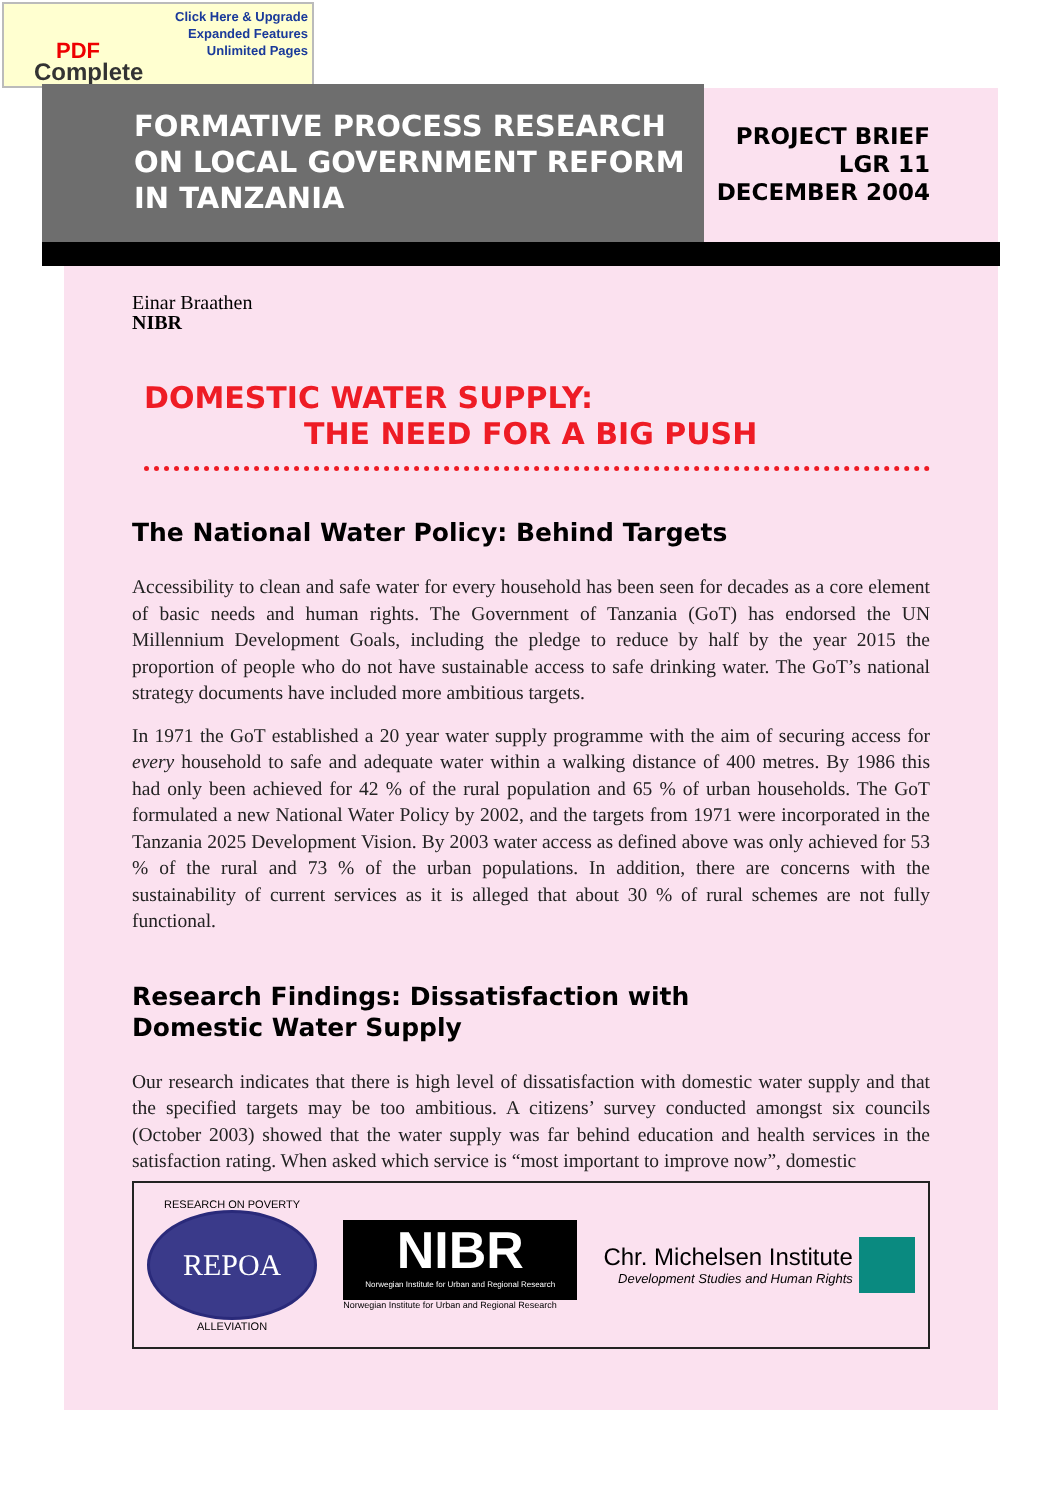Click Here & Upgrade
Expanded Features
Unlimited Pages
PDF
Complete
FORMATIVE PROCESS RESEARCH ON LOCAL GOVERNMENT REFORM IN TANZANIA
PROJECT BRIEF
LGR 11
DECEMBER 2004
Einar Braathen
NIBR
DOMESTIC WATER SUPPLY:
THE NEED FOR A BIG PUSH
The National Water Policy: Behind Targets
Accessibility to clean and safe water for every household has been seen for decades as a core element of basic needs and human rights. The Government of Tanzania (GoT) has endorsed the UN Millennium Development Goals, including the pledge to reduce by half by the year 2015 the proportion of people who do not have sustainable access to safe drinking water. The GoT’s national strategy documents have included more ambitious targets.
In 1971 the GoT established a 20 year water supply programme with the aim of securing access for every household to safe and adequate water within a walking distance of 400 metres. By 1986 this had only been achieved for 42 % of the rural population and 65 % of urban households. The GoT formulated a new National Water Policy by 2002, and the targets from 1971 were incorporated in the Tanzania 2025 Development Vision. By 2003 water access as defined above was only achieved for 53 % of the rural and 73 % of the urban populations. In addition, there are concerns with the sustainability of current services as it is alleged that about 30 % of rural schemes are not fully functional.
Research Findings: Dissatisfaction with
Domestic Water Supply
Our research indicates that there is high level of dissatisfaction with domestic water supply and that the specified targets may be too ambitious. A citizens’ survey conducted amongst six councils (October 2003) showed that the water supply was far behind education and health services in the satisfaction rating. When asked which service is “most important to improve now”, domestic
RESEARCH ON POVERTY
REPOA
ALLEVIATION
NIBR
Norwegian Institute for Urban and Regional Research
Norwegian Institute for Urban and Regional Research
Chr. Michelsen Institute
Development Studies and Human Rights